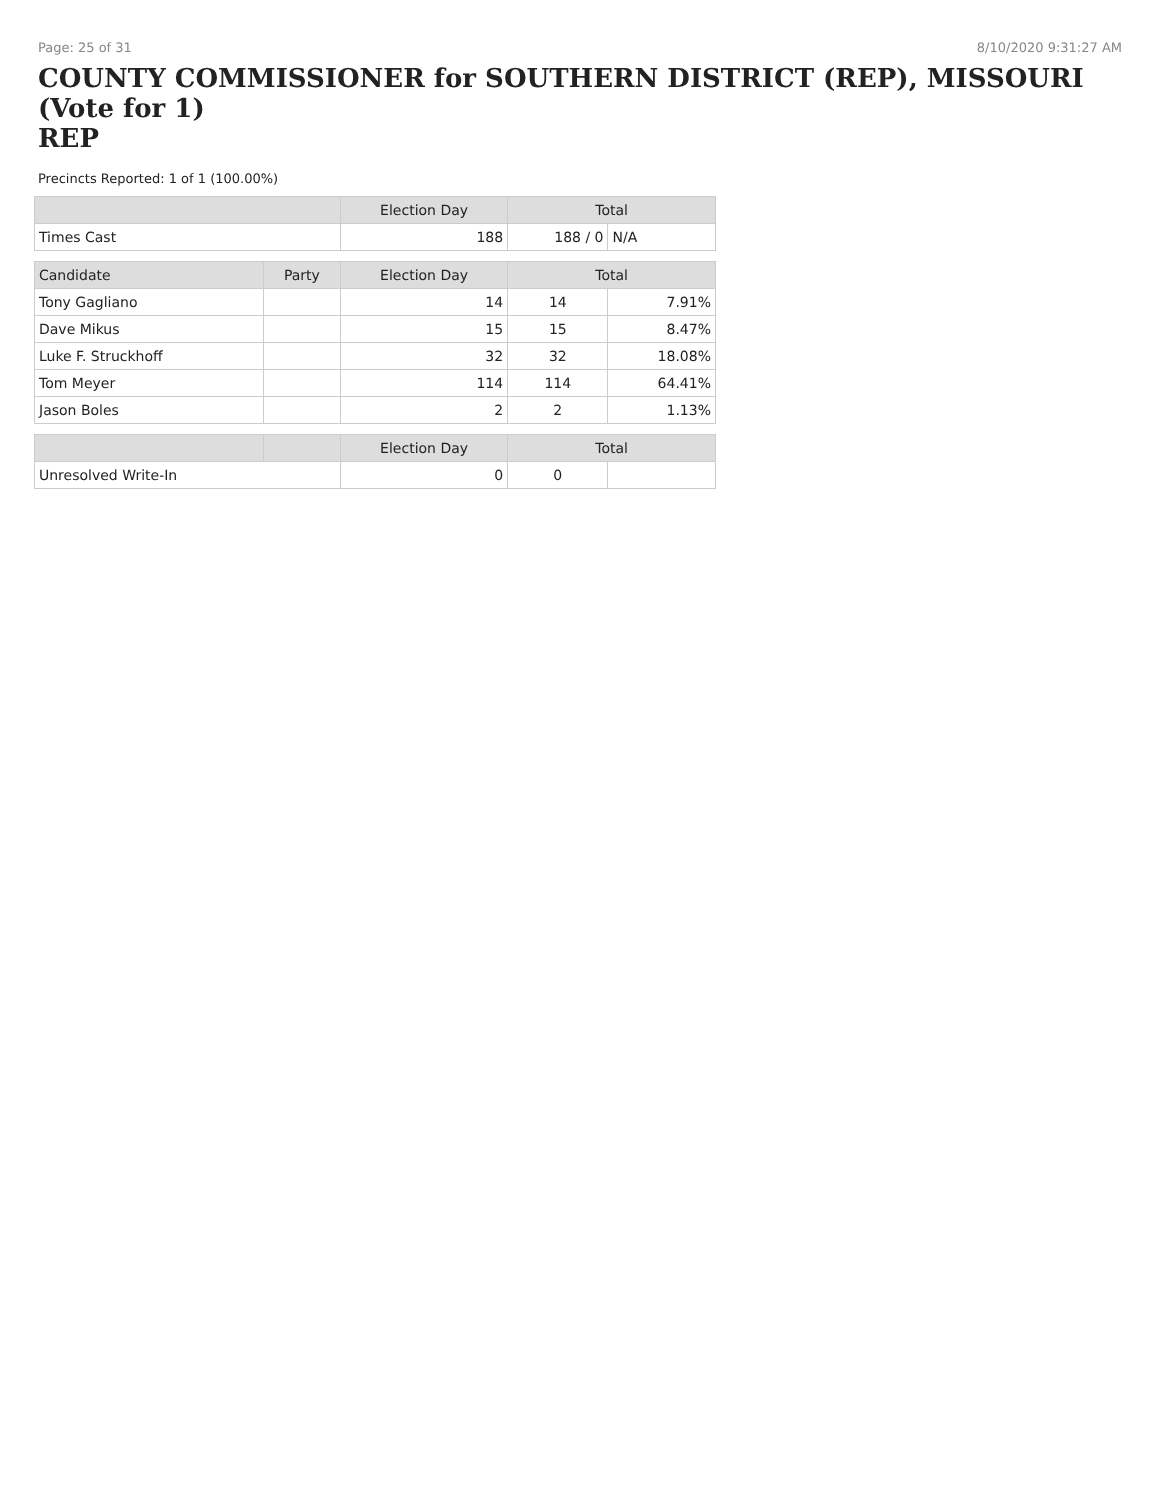Page: 25 of 31 8/10/2020 9:31:27 AM
COUNTY COMMISSIONER for SOUTHERN DISTRICT (REP), MISSOURI (Vote for 1)
REP
Precincts Reported: 1 of 1 (100.00%)
| | | Election Day | Total | |
| --- | --- | --- | --- | --- |
| Times Cast | | 188 | 188 / 0 | N/A |
| Candidate | Party | Election Day | Total | |
| Tony Gagliano | | 14 | 14 | 7.91% |
| Dave Mikus | | 15 | 15 | 8.47% |
| Luke F. Struckhoff | | 32 | 32 | 18.08% |
| Tom Meyer | | 114 | 114 | 64.41% |
| Jason Boles | | 2 | 2 | 1.13% |
| | | Election Day | Total | |
| Unresolved Write-In | | 0 | 0 | |